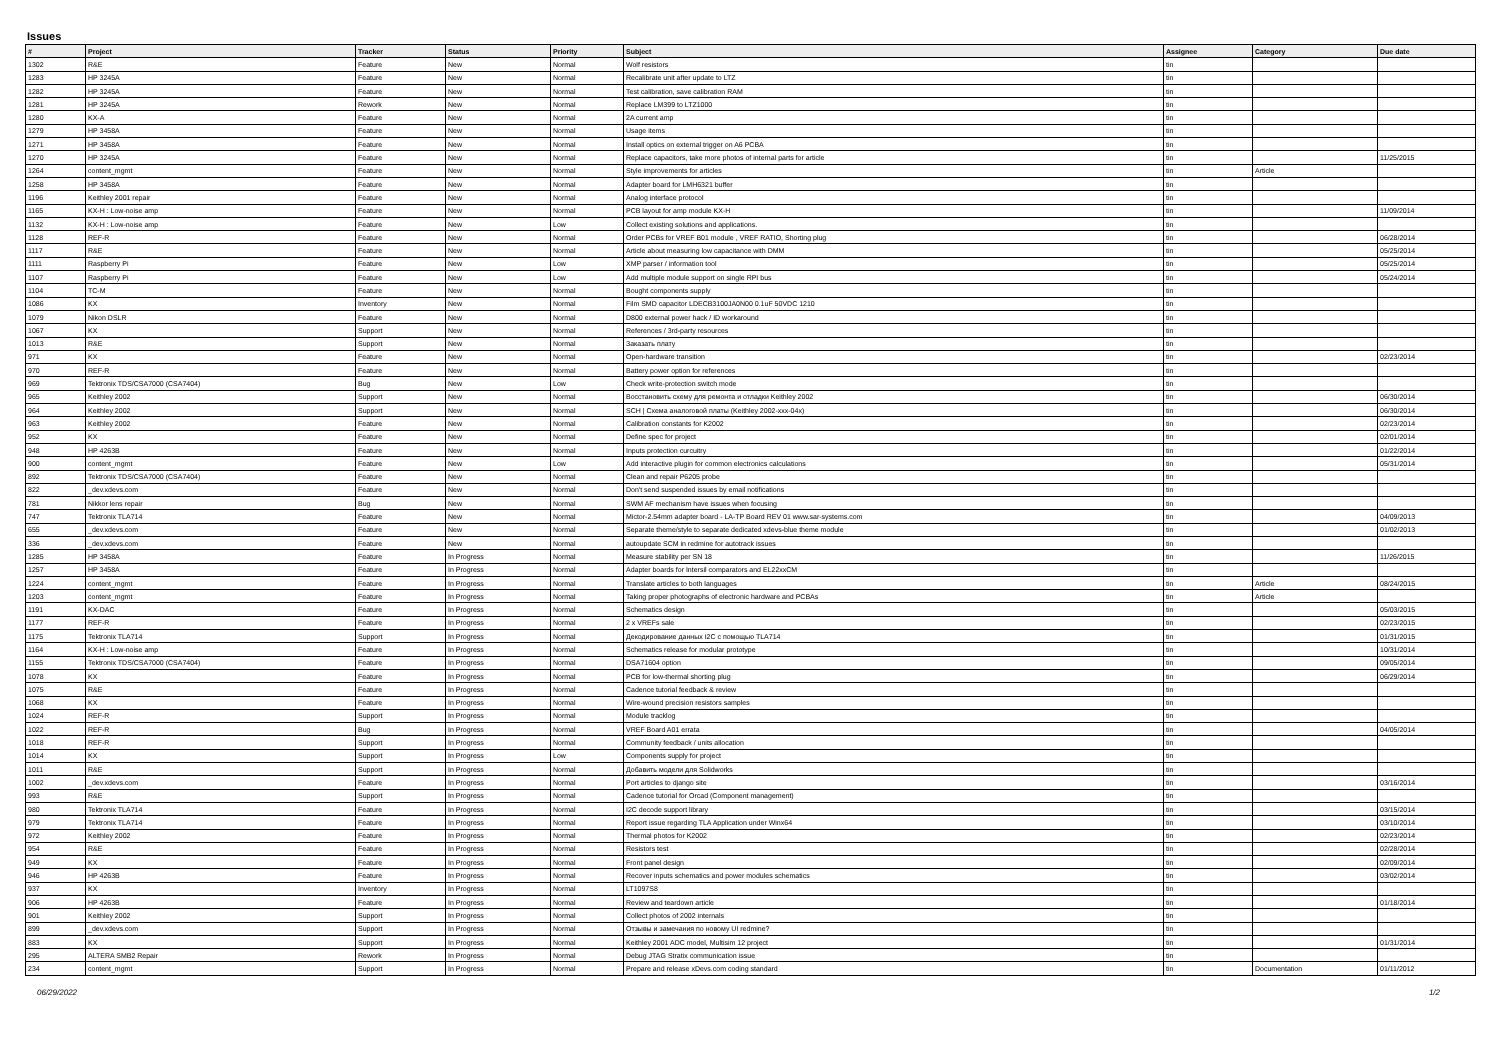Issues
| # | Project | Tracker | Status | Priority | Subject | Assignee | Category | Due date |
| --- | --- | --- | --- | --- | --- | --- | --- | --- |
| 1302 | R&E | Feature | New | Normal | Wolf resistors | tin | | |
| 1283 | HP 3245A | Feature | New | Normal | Recalibrate unit after update to LTZ | tin | | |
| 1282 | HP 3245A | Feature | New | Normal | Test calibration, save calibration RAM | tin | | |
| 1281 | HP 3245A | Rework | New | Normal | Replace LM399 to LTZ1000 | tin | | |
| 1280 | KX-A | Feature | New | Normal | 2A current amp | tin | | |
| 1279 | HP 3458A | Feature | New | Normal | Usage items | tin | | |
| 1271 | HP 3458A | Feature | New | Normal | Install optics on external trigger on A6 PCBA | tin | | |
| 1270 | HP 3245A | Feature | New | Normal | Replace capacitors, take more photos of internal parts for article | tin | | 11/25/2015 |
| 1264 | content_mgmt | Feature | New | Normal | Style improvements for articles | tin | Article | |
| 1258 | HP 3458A | Feature | New | Normal | Adapter board for LMH6321 buffer | tin | | |
| 1196 | Keithley 2001 repair | Feature | New | Normal | Analog interface protocol | tin | | |
| 1165 | KX-H : Low-noise amp | Feature | New | Normal | PCB layout for amp module KX-H | tin | | 11/09/2014 |
| 1132 | KX-H : Low-noise amp | Feature | New | Low | Collect existing solutions and applications. | tin | | |
| 1128 | REF-R | Feature | New | Normal | Order PCBs for VREF B01 module , VREF RATIO, Shorting plug | tin | | 06/28/2014 |
| 1117 | R&E | Feature | New | Normal | Article about measuring low capacitance with DMM | tin | | 05/25/2014 |
| 1111 | Raspberry Pi | Feature | New | Low | XMP parser / information tool | tin | | 05/25/2014 |
| 1107 | Raspberry Pi | Feature | New | Low | Add multiple module support on single RPI bus | tin | | 05/24/2014 |
| 1104 | TC-M | Feature | New | Normal | Bought components supply | tin | | |
| 1086 | KX | Inventory | New | Normal | Film SMD capacitor LDECB3100JA0N00 0.1uF 50VDC 1210 | tin | | |
| 1079 | Nikon DSLR | Feature | New | Normal | D800 external power hack / ID workaround | tin | | |
| 1067 | KX | Support | New | Normal | References / 3rd-party resources | tin | | |
| 1013 | R&E | Support | New | Normal | Заказать плату | tin | | |
| 971 | KX | Feature | New | Normal | Open-hardware transition | tin | | 02/23/2014 |
| 970 | REF-R | Feature | New | Normal | Battery power option for references | tin | | |
| 969 | Tektronix TDS/CSA7000 (CSA7404) | Bug | New | Low | Check write-protection switch mode | tin | | |
| 965 | Keithley 2002 | Support | New | Normal | Восстановить схему для ремонта и отладки Keithley 2002 | tin | | 06/30/2014 |
| 964 | Keithley 2002 | Support | New | Normal | SCH / Схема аналоговой платы (Keithley 2002-xxx-04x) | tin | | 06/30/2014 |
| 963 | Keithley 2002 | Feature | New | Normal | Calibration constants for K2002 | tin | | 02/23/2014 |
| 952 | KX | Feature | New | Normal | Define spec for project | tin | | 02/01/2014 |
| 948 | HP 4263B | Feature | New | Normal | Inputs protection curcuitry | tin | | 01/22/2014 |
| 900 | content_mgmt | Feature | New | Low | Add interactive plugin for common electronics calculations | tin | | 05/31/2014 |
| 892 | Tektronix TDS/CSA7000 (CSA7404) | Feature | New | Normal | Clean and repair P6205 probe | tin | | |
| 822 | _dev.xdevs.com | Feature | New | Normal | Don't send suspended issues by email notifications | tin | | |
| 781 | Nikkor lens repair | Bug | New | Normal | SWM AF mechanism have issues when focusing | tin | | |
| 747 | Tektronix TLA714 | Feature | New | Normal | Mictor-2.54mm adapter board - LA-TP Board REV 01 www.sar-systems.com | tin | | 04/09/2013 |
| 655 | _dev.xdevs.com | Feature | New | Normal | Separate theme/style to separate dedicated xdevs-blue theme module | tin | | 01/02/2013 |
| 336 | _dev.xdevs.com | Feature | New | Normal | autoupdate SCM in redmine for autotrack issues | tin | | |
| 1285 | HP 3458A | Feature | In Progress | Normal | Measure stability per SN 18 | tin | | 11/26/2015 |
| 1257 | HP 3458A | Feature | In Progress | Normal | Adapter boards for Intersil comparators and EL22xxCM | tin | | |
| 1224 | content_mgmt | Feature | In Progress | Normal | Translate articles to both languages | tin | Article | 08/24/2015 |
| 1203 | content_mgmt | Feature | In Progress | Normal | Taking proper photographs of electronic hardware and PCBAs | tin | Article | |
| 1191 | KX-DAC | Feature | In Progress | Normal | Schematics design | tin | | 05/03/2015 |
| 1177 | REF-R | Feature | In Progress | Normal | 2 x VREFs sale | tin | | 02/23/2015 |
| 1175 | Tektronix TLA714 | Support | In Progress | Normal | Декодирование данных I2C с помощью TLA714 | tin | | 01/31/2015 |
| 1164 | KX-H : Low-noise amp | Feature | In Progress | Normal | Schematics release for modular prototype | tin | | 10/31/2014 |
| 1155 | Tektronix TDS/CSA7000 (CSA7404) | Feature | In Progress | Normal | DSA71604 option | tin | | 09/05/2014 |
| 1078 | KX | Feature | In Progress | Normal | PCB for low-thermal shorting plug | tin | | 06/29/2014 |
| 1075 | R&E | Feature | In Progress | Normal | Cadence tutorial feedback & review | tin | | |
| 1068 | KX | Feature | In Progress | Normal | Wire-wound precision resistors samples | tin | | |
| 1024 | REF-R | Support | In Progress | Normal | Module tracklog | tin | | |
| 1022 | REF-R | Bug | In Progress | Normal | VREF Board A01 errata | tin | | 04/05/2014 |
| 1018 | REF-R | Support | In Progress | Normal | Community feedback / units allocation | tin | | |
| 1014 | KX | Support | In Progress | Low | Components supply for project | tin | | |
| 1011 | R&E | Support | In Progress | Normal | Добавить модели для Solidworks | tin | | |
| 1002 | _dev.xdevs.com | Feature | In Progress | Normal | Port articles to django site | tin | | 03/16/2014 |
| 993 | R&E | Support | In Progress | Normal | Cadence tutorial for Orcad (Component management) | tin | | |
| 980 | Tektronix TLA714 | Feature | In Progress | Normal | I2C decode support library | tin | | 03/15/2014 |
| 979 | Tektronix TLA714 | Feature | In Progress | Normal | Report issue regarding TLA Application under Winx64 | tin | | 03/10/2014 |
| 972 | Keithley 2002 | Feature | In Progress | Normal | Thermal photos for K2002 | tin | | 02/23/2014 |
| 954 | R&E | Feature | In Progress | Normal | Resistors test | tin | | 02/28/2014 |
| 949 | KX | Feature | In Progress | Normal | Front panel design | tin | | 02/09/2014 |
| 946 | HP 4263B | Feature | In Progress | Normal | Recover inputs schematics and power modules schematics | tin | | 03/02/2014 |
| 937 | KX | Inventory | In Progress | Normal | LT1097S8 | tin | | |
| 906 | HP 4263B | Feature | In Progress | Normal | Review and teardown article | tin | | 01/18/2014 |
| 901 | Keithley 2002 | Support | In Progress | Normal | Collect photos of 2002 internals | tin | | |
| 899 | _dev.xdevs.com | Support | In Progress | Normal | Отзывы и замечания по новому UI redmine? | tin | | |
| 883 | KX | Support | In Progress | Normal | Keithley 2001 ADC model, Multisim 12 project | tin | | 01/31/2014 |
| 295 | ALTERA SMB2 Repair | Rework | In Progress | Normal | Debug JTAG Stratix communication issue | tin | | |
| 234 | content_mgmt | Support | In Progress | Normal | Prepare and release xDevs.com coding standard | tin | Documentation | 01/11/2012 |
06/29/2022 1/2